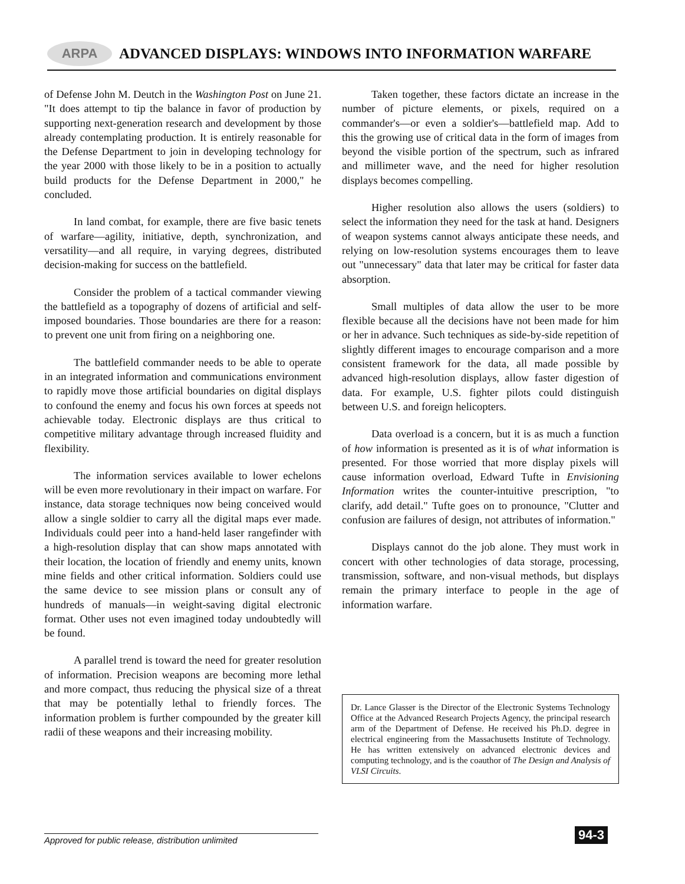ARPA
ADVANCED DISPLAYS: WINDOWS INTO INFORMATION WARFARE
of Defense John M. Deutch in the Washington Post on June 21. "It does attempt to tip the balance in favor of production by supporting next-generation research and development by those already contemplating production. It is entirely reasonable for the Defense Department to join in developing technology for the year 2000 with those likely to be in a position to actually build products for the Defense Department in 2000," he concluded.
In land combat, for example, there are five basic tenets of warfare—agility, initiative, depth, synchronization, and versatility—and all require, in varying degrees, distributed decision-making for success on the battlefield.
Consider the problem of a tactical commander viewing the battlefield as a topography of dozens of artificial and self-imposed boundaries. Those boundaries are there for a reason: to prevent one unit from firing on a neighboring one.
The battlefield commander needs to be able to operate in an integrated information and communications environment to rapidly move those artificial boundaries on digital displays to confound the enemy and focus his own forces at speeds not achievable today. Electronic displays are thus critical to competitive military advantage through increased fluidity and flexibility.
The information services available to lower echelons will be even more revolutionary in their impact on warfare. For instance, data storage techniques now being conceived would allow a single soldier to carry all the digital maps ever made. Individuals could peer into a hand-held laser rangefinder with a high-resolution display that can show maps annotated with their location, the location of friendly and enemy units, known mine fields and other critical information. Soldiers could use the same device to see mission plans or consult any of hundreds of manuals—in weight-saving digital electronic format. Other uses not even imagined today undoubtedly will be found.
A parallel trend is toward the need for greater resolution of information. Precision weapons are becoming more lethal and more compact, thus reducing the physical size of a threat that may be potentially lethal to friendly forces. The information problem is further compounded by the greater kill radii of these weapons and their increasing mobility.
Taken together, these factors dictate an increase in the number of picture elements, or pixels, required on a commander's—or even a soldier's—battlefield map. Add to this the growing use of critical data in the form of images from beyond the visible portion of the spectrum, such as infrared and millimeter wave, and the need for higher resolution displays becomes compelling.
Higher resolution also allows the users (soldiers) to select the information they need for the task at hand. Designers of weapon systems cannot always anticipate these needs, and relying on low-resolution systems encourages them to leave out "unnecessary" data that later may be critical for faster data absorption.
Small multiples of data allow the user to be more flexible because all the decisions have not been made for him or her in advance. Such techniques as side-by-side repetition of slightly different images to encourage comparison and a more consistent framework for the data, all made possible by advanced high-resolution displays, allow faster digestion of data. For example, U.S. fighter pilots could distinguish between U.S. and foreign helicopters.
Data overload is a concern, but it is as much a function of how information is presented as it is of what information is presented. For those worried that more display pixels will cause information overload, Edward Tufte in Envisioning Information writes the counter-intuitive prescription, "to clarify, add detail." Tufte goes on to pronounce, "Clutter and confusion are failures of design, not attributes of information."
Displays cannot do the job alone. They must work in concert with other technologies of data storage, processing, transmission, software, and non-visual methods, but displays remain the primary interface to people in the age of information warfare.
Dr. Lance Glasser is the Director of the Electronic Systems Technology Office at the Advanced Research Projects Agency, the principal research arm of the Department of Defense. He received his Ph.D. degree in electrical engineering from the Massachusetts Institute of Technology. He has written extensively on advanced electronic devices and computing technology, and is the coauthor of The Design and Analysis of VLSI Circuits.
Approved for public release, distribution unlimited 94-3